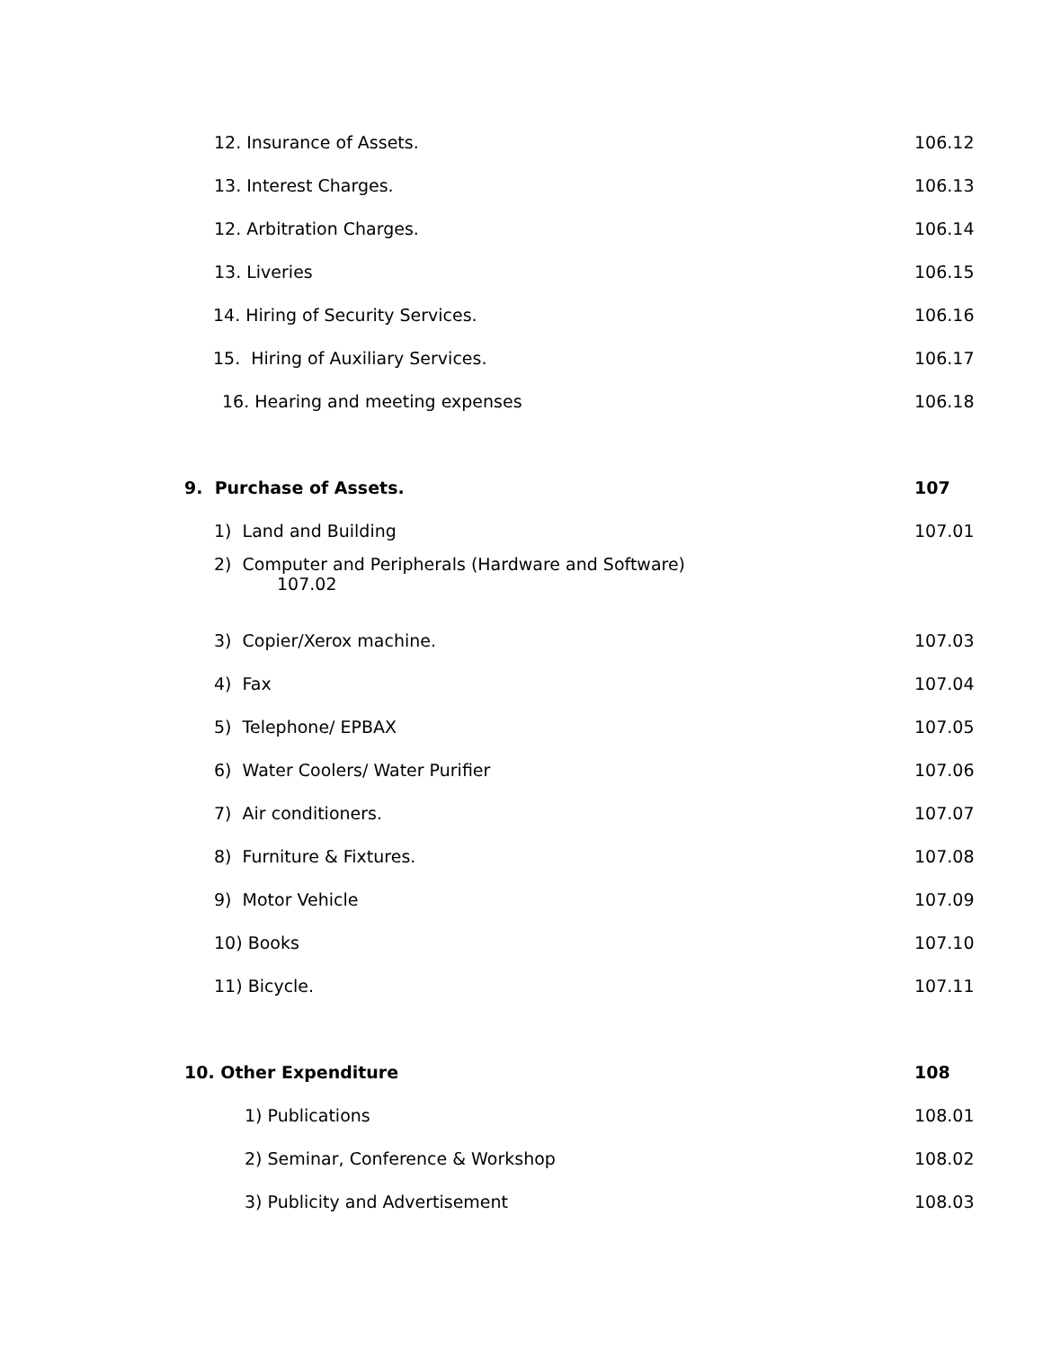12. Insurance of Assets. 106.12
13. Interest Charges. 106.13
12. Arbitration Charges. 106.14
13. Liveries 106.15
14. Hiring of Security Services.
106.16
15. Hiring of Auxiliary Services.
106.17
16. Hearing and meeting expenses
106.18
9. Purchase of Assets. 107
1) Land and Building 107.01
2) Computer and Peripherals (Hardware and Software)
107.02
3) Copier/Xerox machine. 107.03
4) Fax 107.04
5) Telephone/ EPBAX 107.05
6) Water Coolers/ Water Purifier
107.06
7) Air conditioners. 107.07
8) Furniture & Fixtures. 107.08
9) Motor Vehicle 107.09
10) Books 107.10
11) Bicycle. 107.11
10. Other Expenditure 108
1) Publications 108.01
2) Seminar, Conference & Workshop
108.02
3) Publicity and Advertisement 108.03